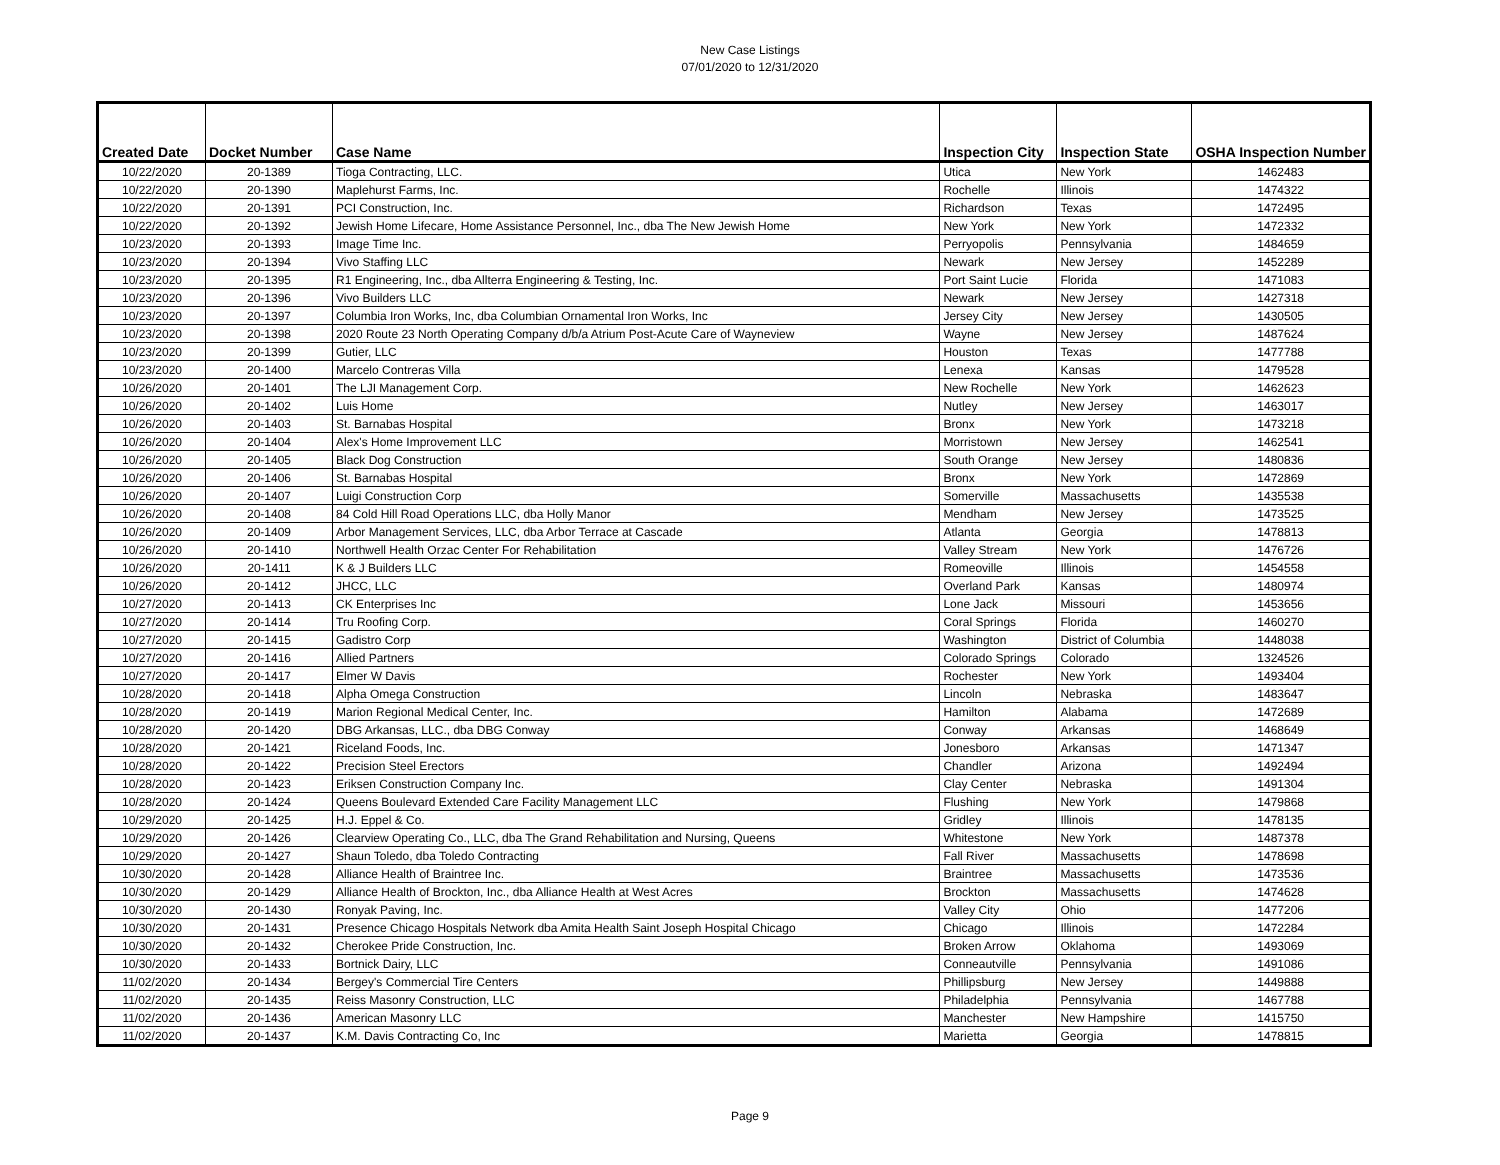New Case Listings
07/01/2020 to 12/31/2020
| Created Date | Docket Number | Case Name | Inspection City | Inspection State | OSHA Inspection Number |
| --- | --- | --- | --- | --- | --- |
| 10/22/2020 | 20-1389 | Tioga Contracting, LLC. | Utica | New York | 1462483 |
| 10/22/2020 | 20-1390 | Maplehurst Farms, Inc. | Rochelle | Illinois | 1474322 |
| 10/22/2020 | 20-1391 | PCI Construction, Inc. | Richardson | Texas | 1472495 |
| 10/22/2020 | 20-1392 | Jewish Home Lifecare, Home Assistance Personnel, Inc., dba The New Jewish Home | New York | New York | 1472332 |
| 10/23/2020 | 20-1393 | Image Time Inc. | Perryopolis | Pennsylvania | 1484659 |
| 10/23/2020 | 20-1394 | Vivo Staffing LLC | Newark | New Jersey | 1452289 |
| 10/23/2020 | 20-1395 | R1 Engineering, Inc., dba Allterra Engineering & Testing, Inc. | Port Saint Lucie | Florida | 1471083 |
| 10/23/2020 | 20-1396 | Vivo Builders LLC | Newark | New Jersey | 1427318 |
| 10/23/2020 | 20-1397 | Columbia Iron Works, Inc, dba Columbian Ornamental Iron Works, Inc | Jersey City | New Jersey | 1430505 |
| 10/23/2020 | 20-1398 | 2020 Route 23 North Operating Company d/b/a Atrium Post-Acute Care of Wayneview | Wayne | New Jersey | 1487624 |
| 10/23/2020 | 20-1399 | Gutier, LLC | Houston | Texas | 1477788 |
| 10/23/2020 | 20-1400 | Marcelo Contreras Villa | Lenexa | Kansas | 1479528 |
| 10/26/2020 | 20-1401 | The LJI Management Corp. | New Rochelle | New York | 1462623 |
| 10/26/2020 | 20-1402 | Luis Home | Nutley | New Jersey | 1463017 |
| 10/26/2020 | 20-1403 | St. Barnabas Hospital | Bronx | New York | 1473218 |
| 10/26/2020 | 20-1404 | Alex's Home Improvement LLC | Morristown | New Jersey | 1462541 |
| 10/26/2020 | 20-1405 | Black Dog Construction | South Orange | New Jersey | 1480836 |
| 10/26/2020 | 20-1406 | St. Barnabas Hospital | Bronx | New York | 1472869 |
| 10/26/2020 | 20-1407 | Luigi Construction Corp | Somerville | Massachusetts | 1435538 |
| 10/26/2020 | 20-1408 | 84 Cold Hill Road Operations LLC, dba Holly Manor | Mendham | New Jersey | 1473525 |
| 10/26/2020 | 20-1409 | Arbor Management Services, LLC, dba Arbor Terrace at Cascade | Atlanta | Georgia | 1478813 |
| 10/26/2020 | 20-1410 | Northwell Health Orzac Center For Rehabilitation | Valley Stream | New York | 1476726 |
| 10/26/2020 | 20-1411 | K & J Builders LLC | Romeoville | Illinois | 1454558 |
| 10/26/2020 | 20-1412 | JHCC, LLC | Overland Park | Kansas | 1480974 |
| 10/27/2020 | 20-1413 | CK Enterprises Inc | Lone Jack | Missouri | 1453656 |
| 10/27/2020 | 20-1414 | Tru Roofing Corp. | Coral Springs | Florida | 1460270 |
| 10/27/2020 | 20-1415 | Gadistro Corp | Washington | District of Columbia | 1448038 |
| 10/27/2020 | 20-1416 | Allied Partners | Colorado Springs | Colorado | 1324526 |
| 10/27/2020 | 20-1417 | Elmer W Davis | Rochester | New York | 1493404 |
| 10/28/2020 | 20-1418 | Alpha Omega Construction | Lincoln | Nebraska | 1483647 |
| 10/28/2020 | 20-1419 | Marion Regional Medical Center, Inc. | Hamilton | Alabama | 1472689 |
| 10/28/2020 | 20-1420 | DBG Arkansas, LLC., dba DBG Conway | Conway | Arkansas | 1468649 |
| 10/28/2020 | 20-1421 | Riceland Foods, Inc. | Jonesboro | Arkansas | 1471347 |
| 10/28/2020 | 20-1422 | Precision Steel Erectors | Chandler | Arizona | 1492494 |
| 10/28/2020 | 20-1423 | Eriksen Construction Company Inc. | Clay Center | Nebraska | 1491304 |
| 10/28/2020 | 20-1424 | Queens Boulevard Extended Care Facility Management LLC | Flushing | New York | 1479868 |
| 10/29/2020 | 20-1425 | H.J. Eppel & Co. | Gridley | Illinois | 1478135 |
| 10/29/2020 | 20-1426 | Clearview Operating Co., LLC, dba The Grand Rehabilitation and Nursing, Queens | Whitestone | New York | 1487378 |
| 10/29/2020 | 20-1427 | Shaun Toledo, dba Toledo Contracting | Fall River | Massachusetts | 1478698 |
| 10/30/2020 | 20-1428 | Alliance Health of Braintree Inc. | Braintree | Massachusetts | 1473536 |
| 10/30/2020 | 20-1429 | Alliance Health of Brockton, Inc., dba Alliance Health at West Acres | Brockton | Massachusetts | 1474628 |
| 10/30/2020 | 20-1430 | Ronyak Paving, Inc. | Valley City | Ohio | 1477206 |
| 10/30/2020 | 20-1431 | Presence Chicago Hospitals Network dba Amita Health Saint Joseph Hospital Chicago | Chicago | Illinois | 1472284 |
| 10/30/2020 | 20-1432 | Cherokee Pride Construction, Inc. | Broken Arrow | Oklahoma | 1493069 |
| 10/30/2020 | 20-1433 | Bortnick Dairy, LLC | Conneautville | Pennsylvania | 1491086 |
| 11/02/2020 | 20-1434 | Bergey's Commercial Tire Centers | Phillipsburg | New Jersey | 1449888 |
| 11/02/2020 | 20-1435 | Reiss Masonry Construction, LLC | Philadelphia | Pennsylvania | 1467788 |
| 11/02/2020 | 20-1436 | American Masonry LLC | Manchester | New Hampshire | 1415750 |
| 11/02/2020 | 20-1437 | K.M. Davis Contracting Co, Inc | Marietta | Georgia | 1478815 |
Page 9